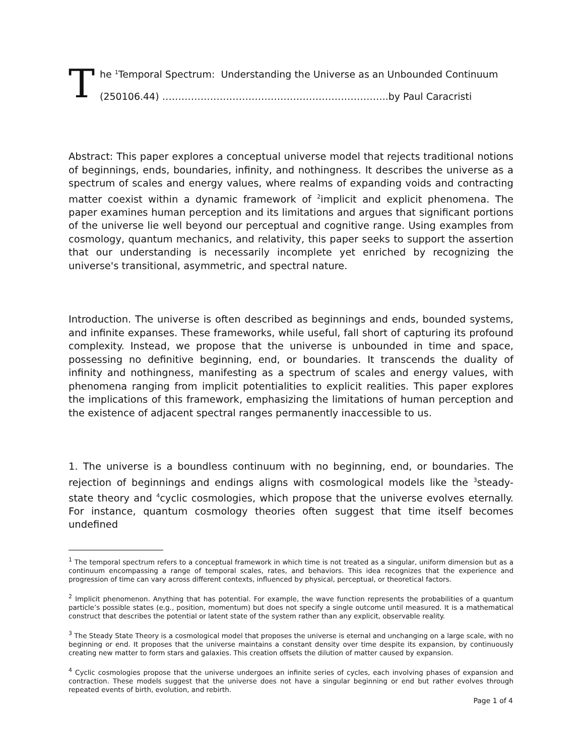T
he <sup>1</sup>Temporal Spectrum: Understanding the Universe as an Unbounded Continuum
(250106.44) ……………………………………………………………..by Paul Caracristi
Abstract: This paper explores a conceptual universe model that rejects traditional notions of beginnings, ends, boundaries, infinity, and nothingness. It describes the universe as a spectrum of scales and energy values, where realms of expanding voids and contracting matter coexist within a dynamic framework of <sup>2</sup>implicit and explicit phenomena. The paper examines human perception and its limitations and argues that significant portions of the universe lie well beyond our perceptual and cognitive range. Using examples from cosmology, quantum mechanics, and relativity, this paper seeks to support the assertion that our understanding is necessarily incomplete yet enriched by recognizing the universe's transitional, asymmetric, and spectral nature.
Introduction. The universe is often described as beginnings and ends, bounded systems, and infinite expanses. These frameworks, while useful, fall short of capturing its profound complexity. Instead, we propose that the universe is unbounded in time and space, possessing no definitive beginning, end, or boundaries. It transcends the duality of infinity and nothingness, manifesting as a spectrum of scales and energy values, with phenomena ranging from implicit potentialities to explicit realities. This paper explores the implications of this framework, emphasizing the limitations of human perception and the existence of adjacent spectral ranges permanently inaccessible to us.
1. The universe is a boundless continuum with no beginning, end, or boundaries. The rejection of beginnings and endings aligns with cosmological models like the <sup>3</sup>steady-state theory and <sup>4</sup>cyclic cosmologies, which propose that the universe evolves eternally. For instance, quantum cosmology theories often suggest that time itself becomes undefined
<sup>1</sup> The temporal spectrum refers to a conceptual framework in which time is not treated as a singular, uniform dimension but as a continuum encompassing a range of temporal scales, rates, and behaviors. This idea recognizes that the experience and progression of time can vary across different contexts, influenced by physical, perceptual, or theoretical factors.
<sup>2</sup> Implicit phenomenon. Anything that has potential. For example, the wave function represents the probabilities of a quantum particle’s possible states (e.g., position, momentum) but does not specify a single outcome until measured. It is a mathematical construct that describes the potential or latent state of the system rather than any explicit, observable reality.
<sup>3</sup> The Steady State Theory is a cosmological model that proposes the universe is eternal and unchanging on a large scale, with no beginning or end. It proposes that the universe maintains a constant density over time despite its expansion, by continuously creating new matter to form stars and galaxies. This creation offsets the dilution of matter caused by expansion.
<sup>4</sup> Cyclic cosmologies propose that the universe undergoes an infinite series of cycles, each involving phases of expansion and contraction. These models suggest that the universe does not have a singular beginning or end but rather evolves through repeated events of birth, evolution, and rebirth.
Page 1 of 4